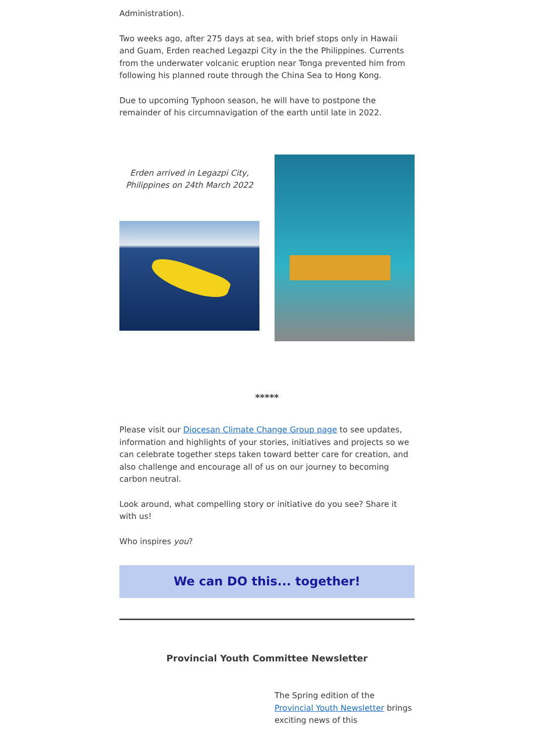Administration).
Two weeks ago, after 275 days at sea, with brief stops only in Hawaii and Guam, Erden reached Legazpi City in the the Philippines. Currents from the underwater volcanic eruption near Tonga prevented him from following his planned route through the China Sea to Hong Kong.
Due to upcoming Typhoon season, he will have to postpone the remainder of his circumnavigation of the earth until late in 2022.
Erden arrived in Legazpi City, Philippines on 24th March 2022
*****
Please visit our Diocesan Climate Change Group page to see updates, information and highlights of your stories, initiatives and projects so we can celebrate together steps taken toward better care for creation, and also challenge and encourage all of us on our journey to becoming carbon neutral.
Look around, what compelling story or initiative do you see? Share it with us!
Who inspires you?
We can DO this... together!
Provincial Youth Committee Newsletter
The Spring edition of the Provincial Youth Newsletter brings exciting news of this